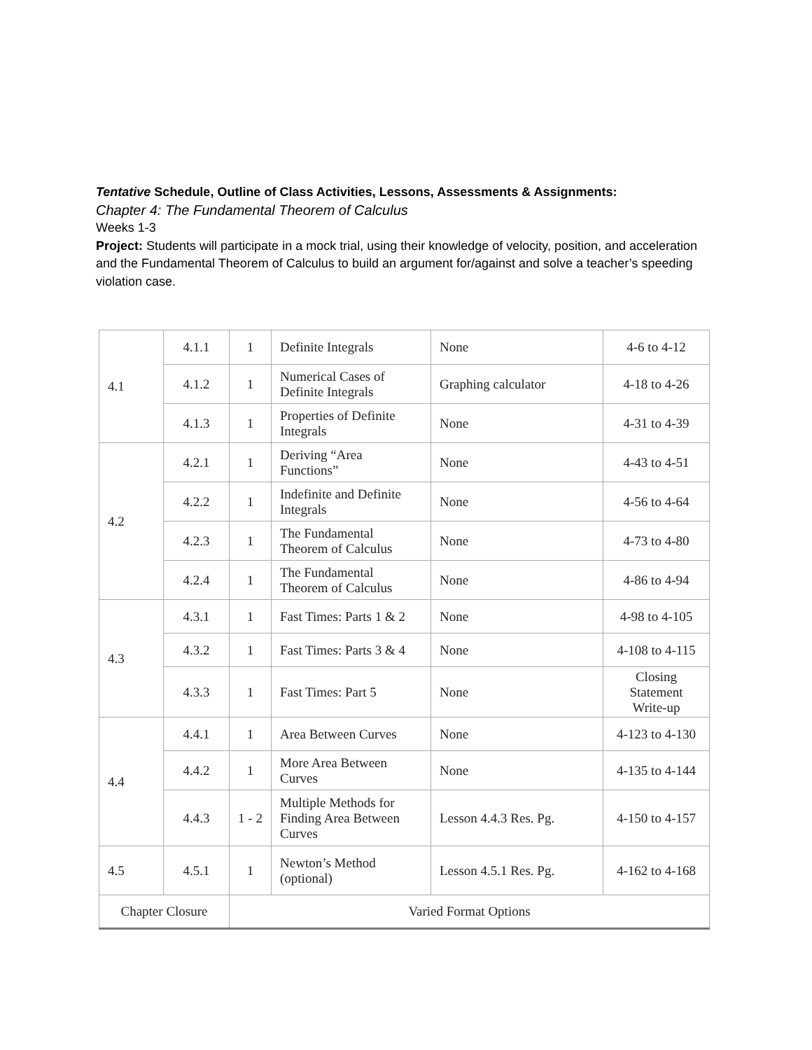Tentative Schedule, Outline of Class Activities, Lessons, Assessments & Assignments:
Chapter 4: The Fundamental Theorem of Calculus
Weeks 1-3
Project: Students will participate in a mock trial, using their knowledge of velocity, position, and acceleration and the Fundamental Theorem of Calculus to build an argument for/against and solve a teacher’s speeding violation case.
| 4.1 | 4.1.1 | 1 | Definite Integrals | None | 4-6 to 4-12 |
| | 4.1.2 | 1 | Numerical Cases of Definite Integrals | Graphing calculator | 4-18 to 4-26 |
| | 4.1.3 | 1 | Properties of Definite Integrals | None | 4-31 to 4-39 |
| 4.2 | 4.2.1 | 1 | Deriving “Area Functions” | None | 4-43 to 4-51 |
| | 4.2.2 | 1 | Indefinite and Definite Integrals | None | 4-56 to 4-64 |
| | 4.2.3 | 1 | The Fundamental Theorem of Calculus | None | 4-73 to 4-80 |
| | 4.2.4 | 1 | The Fundamental Theorem of Calculus | None | 4-86 to 4-94 |
| 4.3 | 4.3.1 | 1 | Fast Times: Parts 1 & 2 | None | 4-98 to 4-105 |
| | 4.3.2 | 1 | Fast Times: Parts 3 & 4 | None | 4-108 to 4-115 |
| | 4.3.3 | 1 | Fast Times: Part 5 | None | Closing Statement Write-up |
| 4.4 | 4.4.1 | 1 | Area Between Curves | None | 4-123 to 4-130 |
| | 4.4.2 | 1 | More Area Between Curves | None | 4-135 to 4-144 |
| | 4.4.3 | 1 - 2 | Multiple Methods for Finding Area Between Curves | Lesson 4.4.3 Res. Pg. | 4-150 to 4-157 |
| 4.5 | 4.5.1 | 1 | Newton’s Method (optional) | Lesson 4.5.1 Res. Pg. | 4-162 to 4-168 |
| Chapter Closure | | Varied Format Options | | | |